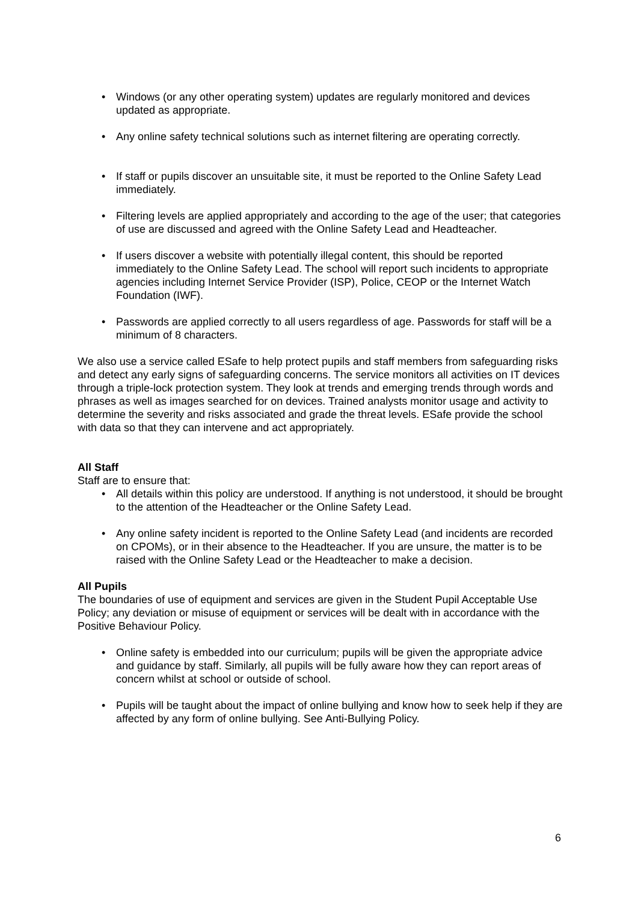• Windows (or any other operating system) updates are regularly monitored and devices updated as appropriate.
• Any online safety technical solutions such as internet filtering are operating correctly.
• If staff or pupils discover an unsuitable site, it must be reported to the Online Safety Lead immediately.
• Filtering levels are applied appropriately and according to the age of the user; that categories of use are discussed and agreed with the Online Safety Lead and Headteacher.
• If users discover a website with potentially illegal content, this should be reported immediately to the Online Safety Lead. The school will report such incidents to appropriate agencies including Internet Service Provider (ISP), Police, CEOP or the Internet Watch Foundation (IWF).
• Passwords are applied correctly to all users regardless of age. Passwords for staff will be a minimum of 8 characters.
We also use a service called ESafe to help protect pupils and staff members from safeguarding risks and detect any early signs of safeguarding concerns. The service monitors all activities on IT devices through a triple-lock protection system. They look at trends and emerging trends through words and phrases as well as images searched for on devices. Trained analysts monitor usage and activity to determine the severity and risks associated and grade the threat levels. ESafe provide the school with data so that they can intervene and act appropriately.
All Staff
Staff are to ensure that:
• All details within this policy are understood. If anything is not understood, it should be brought to the attention of the Headteacher or the Online Safety Lead.
• Any online safety incident is reported to the Online Safety Lead (and incidents are recorded on CPOMs), or in their absence to the Headteacher. If you are unsure, the matter is to be raised with the Online Safety Lead or the Headteacher to make a decision.
All Pupils
The boundaries of use of equipment and services are given in the Student Pupil Acceptable Use Policy; any deviation or misuse of equipment or services will be dealt with in accordance with the Positive Behaviour Policy.
• Online safety is embedded into our curriculum; pupils will be given the appropriate advice and guidance by staff. Similarly, all pupils will be fully aware how they can report areas of concern whilst at school or outside of school.
• Pupils will be taught about the impact of online bullying and know how to seek help if they are affected by any form of online bullying. See Anti-Bullying Policy.
6